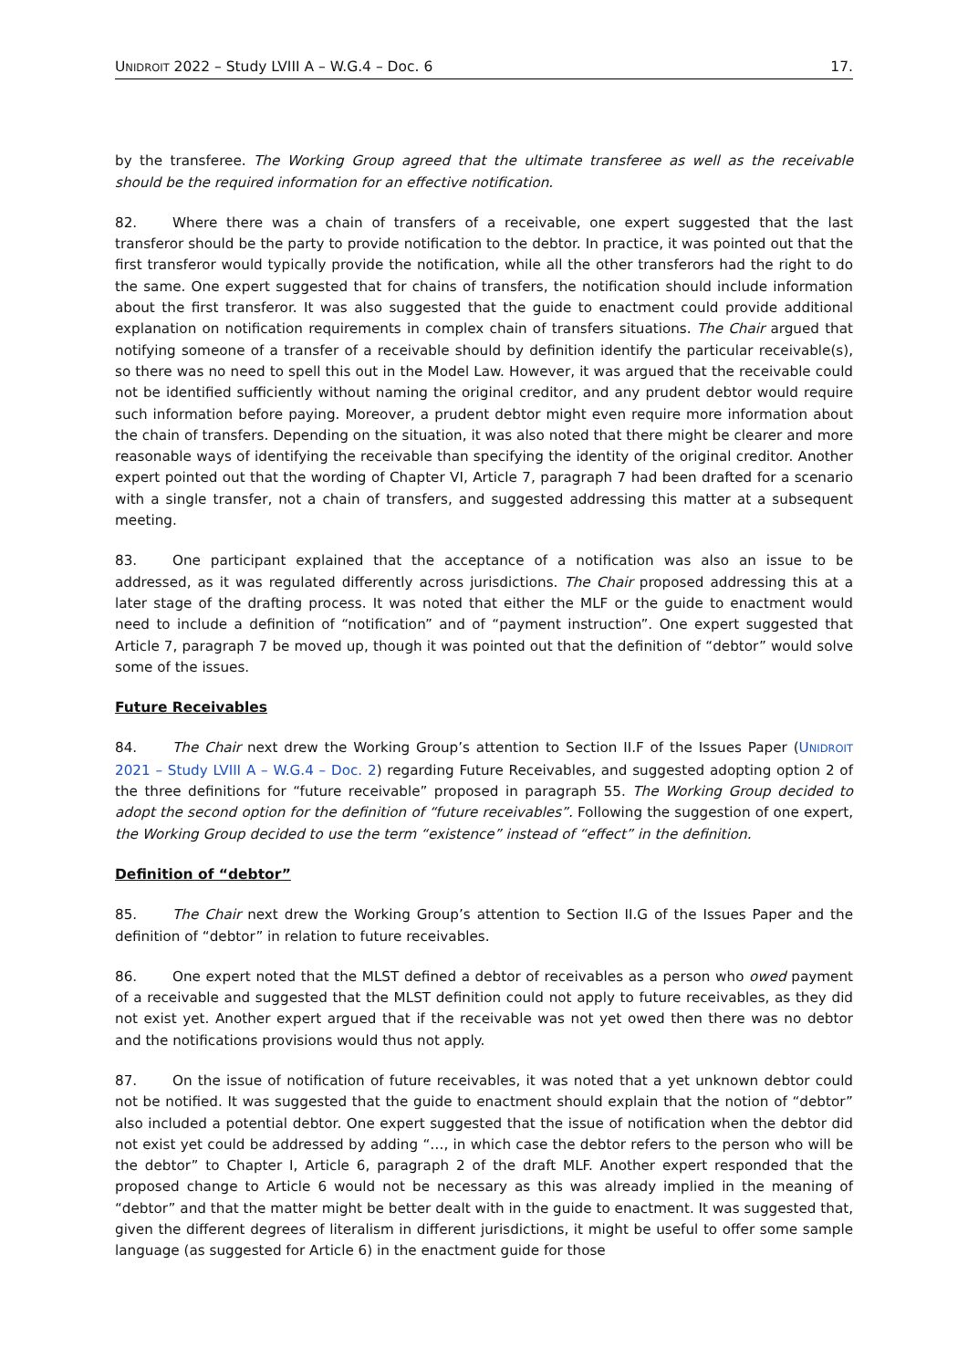UNIDROIT 2022 – Study LVIII A – W.G.4 – Doc. 6 17.
by the transferee. The Working Group agreed that the ultimate transferee as well as the receivable should be the required information for an effective notification.
82. Where there was a chain of transfers of a receivable, one expert suggested that the last transferor should be the party to provide notification to the debtor. In practice, it was pointed out that the first transferor would typically provide the notification, while all the other transferors had the right to do the same. One expert suggested that for chains of transfers, the notification should include information about the first transferor. It was also suggested that the guide to enactment could provide additional explanation on notification requirements in complex chain of transfers situations. The Chair argued that notifying someone of a transfer of a receivable should by definition identify the particular receivable(s), so there was no need to spell this out in the Model Law. However, it was argued that the receivable could not be identified sufficiently without naming the original creditor, and any prudent debtor would require such information before paying. Moreover, a prudent debtor might even require more information about the chain of transfers. Depending on the situation, it was also noted that there might be clearer and more reasonable ways of identifying the receivable than specifying the identity of the original creditor. Another expert pointed out that the wording of Chapter VI, Article 7, paragraph 7 had been drafted for a scenario with a single transfer, not a chain of transfers, and suggested addressing this matter at a subsequent meeting.
83. One participant explained that the acceptance of a notification was also an issue to be addressed, as it was regulated differently across jurisdictions. The Chair proposed addressing this at a later stage of the drafting process. It was noted that either the MLF or the guide to enactment would need to include a definition of “notification” and of “payment instruction”. One expert suggested that Article 7, paragraph 7 be moved up, though it was pointed out that the definition of “debtor” would solve some of the issues.
Future Receivables
84. The Chair next drew the Working Group’s attention to Section II.F of the Issues Paper (UNIDROIT 2021 – Study LVIII A – W.G.4 – Doc. 2) regarding Future Receivables, and suggested adopting option 2 of the three definitions for “future receivable” proposed in paragraph 55. The Working Group decided to adopt the second option for the definition of “future receivables”. Following the suggestion of one expert, the Working Group decided to use the term “existence” instead of “effect” in the definition.
Definition of “debtor”
85. The Chair next drew the Working Group’s attention to Section II.G of the Issues Paper and the definition of “debtor” in relation to future receivables.
86. One expert noted that the MLST defined a debtor of receivables as a person who owed payment of a receivable and suggested that the MLST definition could not apply to future receivables, as they did not exist yet. Another expert argued that if the receivable was not yet owed then there was no debtor and the notifications provisions would thus not apply.
87. On the issue of notification of future receivables, it was noted that a yet unknown debtor could not be notified. It was suggested that the guide to enactment should explain that the notion of “debtor” also included a potential debtor. One expert suggested that the issue of notification when the debtor did not exist yet could be addressed by adding “…, in which case the debtor refers to the person who will be the debtor” to Chapter I, Article 6, paragraph 2 of the draft MLF. Another expert responded that the proposed change to Article 6 would not be necessary as this was already implied in the meaning of “debtor” and that the matter might be better dealt with in the guide to enactment. It was suggested that, given the different degrees of literalism in different jurisdictions, it might be useful to offer some sample language (as suggested for Article 6) in the enactment guide for those